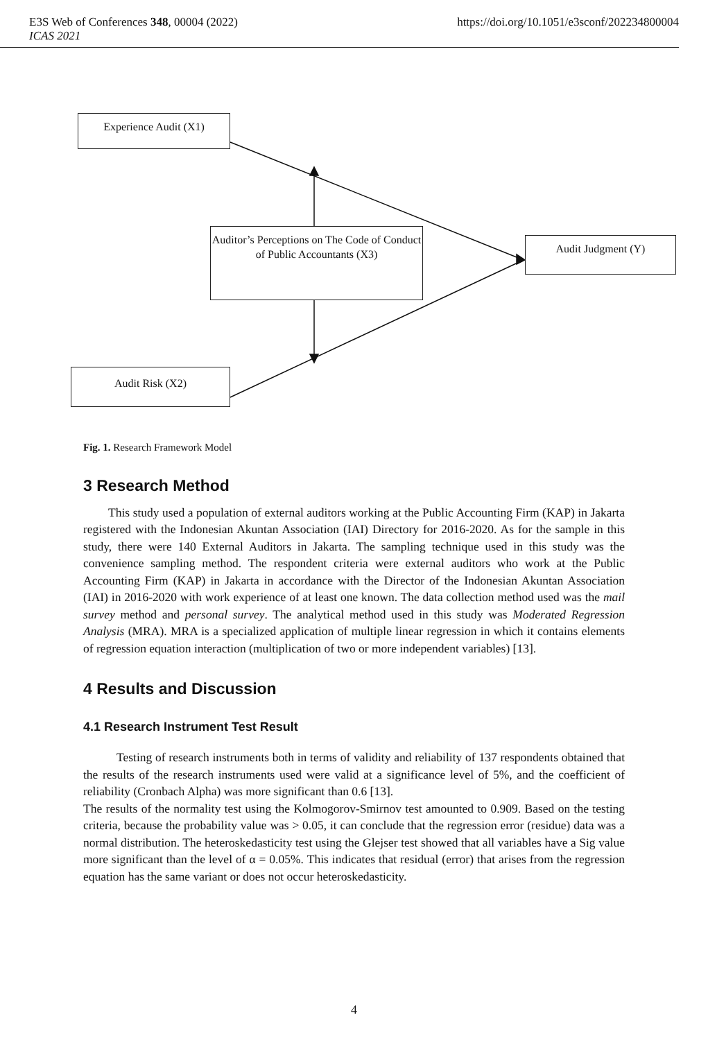E3S Web of Conferences 348, 00004 (2022) https://doi.org/10.1051/e3sconf/202234800004
ICAS 2021
Experience Audit (X1)
Auditor’s Perceptions on The Code of Conduct of Public Accountants (X3)
Audit Judgment (Y)
Audit Risk (X2)
Fig. 1. Research Framework Model
3 Research Method
This study used a population of external auditors working at the Public Accounting Firm (KAP) in Jakarta registered with the Indonesian Akuntan Association (IAI) Directory for 2016-2020. As for the sample in this study, there were 140 External Auditors in Jakarta. The sampling technique used in this study was the convenience sampling method. The respondent criteria were external auditors who work at the Public Accounting Firm (KAP) in Jakarta in accordance with the Director of the Indonesian Akuntan Association (IAI) in 2016-2020 with work experience of at least one known. The data collection method used was the mail survey method and personal survey. The analytical method used in this study was Moderated Regression Analysis (MRA). MRA is a specialized application of multiple linear regression in which it contains elements of regression equation interaction (multiplication of two or more independent variables) [13].
4 Results and Discussion
4.1 Research Instrument Test Result
Testing of research instruments both in terms of validity and reliability of 137 respondents obtained that the results of the research instruments used were valid at a significance level of 5%, and the coefficient of reliability (Cronbach Alpha) was more significant than 0.6 [13].
The results of the normality test using the Kolmogorov-Smirnov test amounted to 0.909. Based on the testing criteria, because the probability value was > 0.05, it can conclude that the regression error (residue) data was a normal distribution. The heteroskedasticity test using the Glejser test showed that all variables have a Sig value more significant than the level of α = 0.05%. This indicates that residual (error) that arises from the regression equation has the same variant or does not occur heteroskedasticity.
4